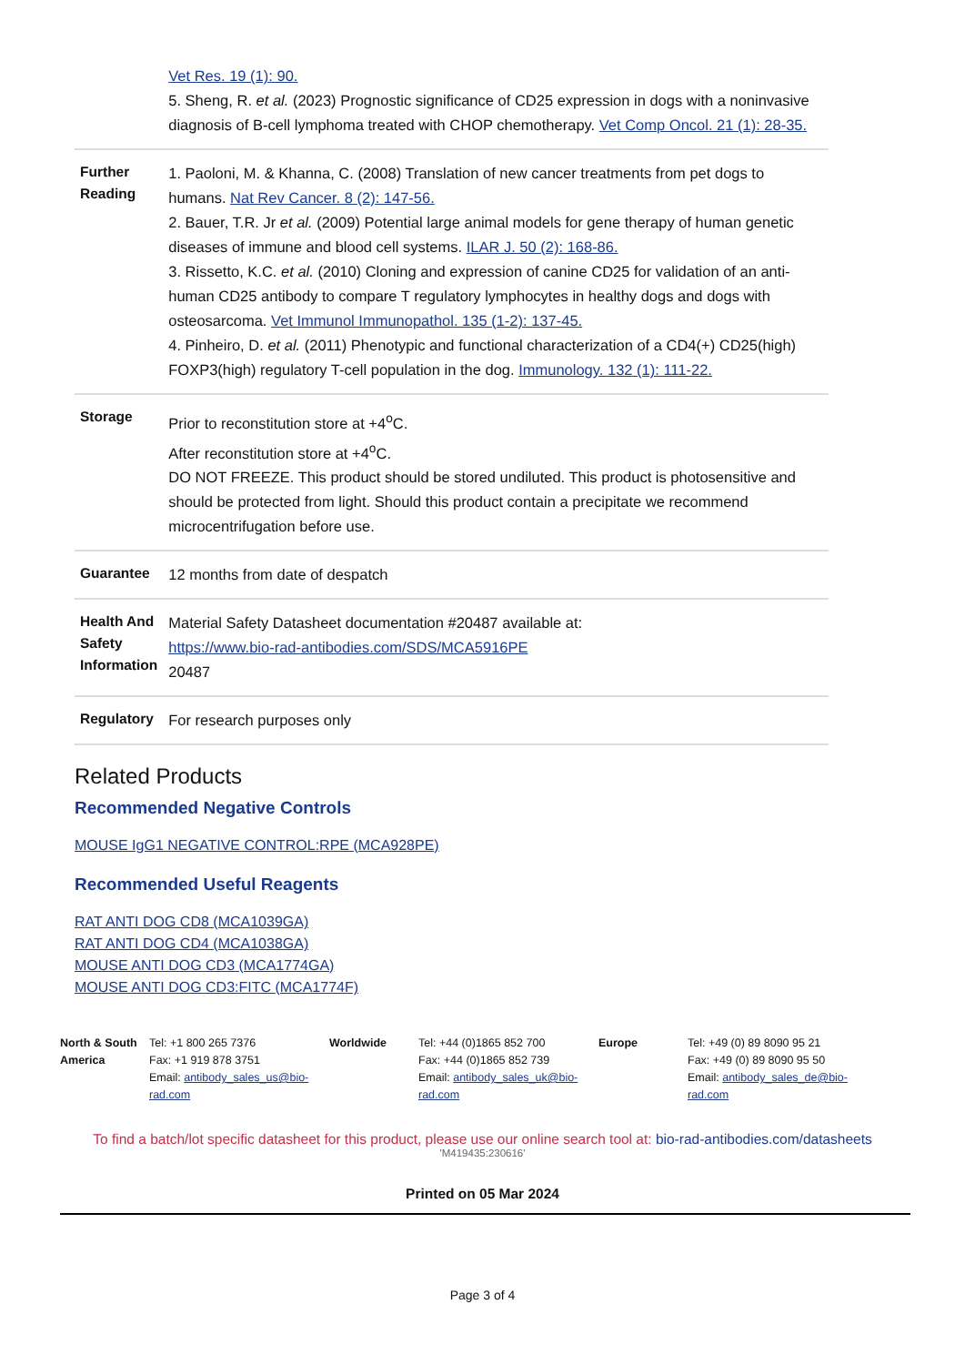| | Vet Res. 19 (1): 90. 5. Sheng, R. et al. (2023) Prognostic significance of CD25 expression in dogs with a noninvasive diagnosis of B-cell lymphoma treated with CHOP chemotherapy. Vet Comp Oncol. 21 (1): 28-35. |
| Further Reading | 1. Paoloni, M. & Khanna, C. (2008) Translation of new cancer treatments from pet dogs to humans. Nat Rev Cancer. 8 (2): 147-56. 2. Bauer, T.R. Jr et al. (2009) Potential large animal models for gene therapy of human genetic diseases of immune and blood cell systems. ILAR J. 50 (2): 168-86. 3. Rissetto, K.C. et al. (2010) Cloning and expression of canine CD25 for validation of an anti-human CD25 antibody to compare T regulatory lymphocytes in healthy dogs and dogs with osteosarcoma. Vet Immunol Immunopathol. 135 (1-2): 137-45. 4. Pinheiro, D. et al. (2011) Phenotypic and functional characterization of a CD4(+) CD25(high) FOXP3(high) regulatory T-cell population in the dog. Immunology. 132 (1): 111-22. |
| Storage | Prior to reconstitution store at +4<sup>o</sup>C. After reconstitution store at +4<sup>o</sup>C. DO NOT FREEZE. This product should be stored undiluted. This product is photosensitive and should be protected from light. Should this product contain a precipitate we recommend microcentrifugation before use. |
| Guarantee | 12 months from date of despatch |
| Health And Safety Information | Material Safety Datasheet documentation #20487 available at: https://www.bio-rad-antibodies.com/SDS/MCA5916PE 20487 |
| Regulatory | For research purposes only |
Related Products
Recommended Negative Controls
MOUSE IgG1 NEGATIVE CONTROL:RPE (MCA928PE)
Recommended Useful Reagents
RAT ANTI DOG CD8 (MCA1039GA)
RAT ANTI DOG CD4 (MCA1038GA)
MOUSE ANTI DOG CD3 (MCA1774GA)
MOUSE ANTI DOG CD3:FITC (MCA1774F)
North & South America
Tel: +1 800 265 7376
Fax: +1 919 878 3751
Email: antibody_sales_us@bio-rad.com
Worldwide Tel: +44 (0)1865 852 700
Fax: +44 (0)1865 852 739
Email: antibody_sales_uk@bio-rad.com
Europe Tel: +49 (0) 89 8090 95 21
Fax: +49 (0) 89 8090 95 50
Email: antibody_sales_de@bio-rad.com
To find a batch/lot specific datasheet for this product, please use our online search tool at: bio-rad-antibodies.com/datasheets
'M419435:230616'
Printed on 05 Mar 2024
Page 3 of 4